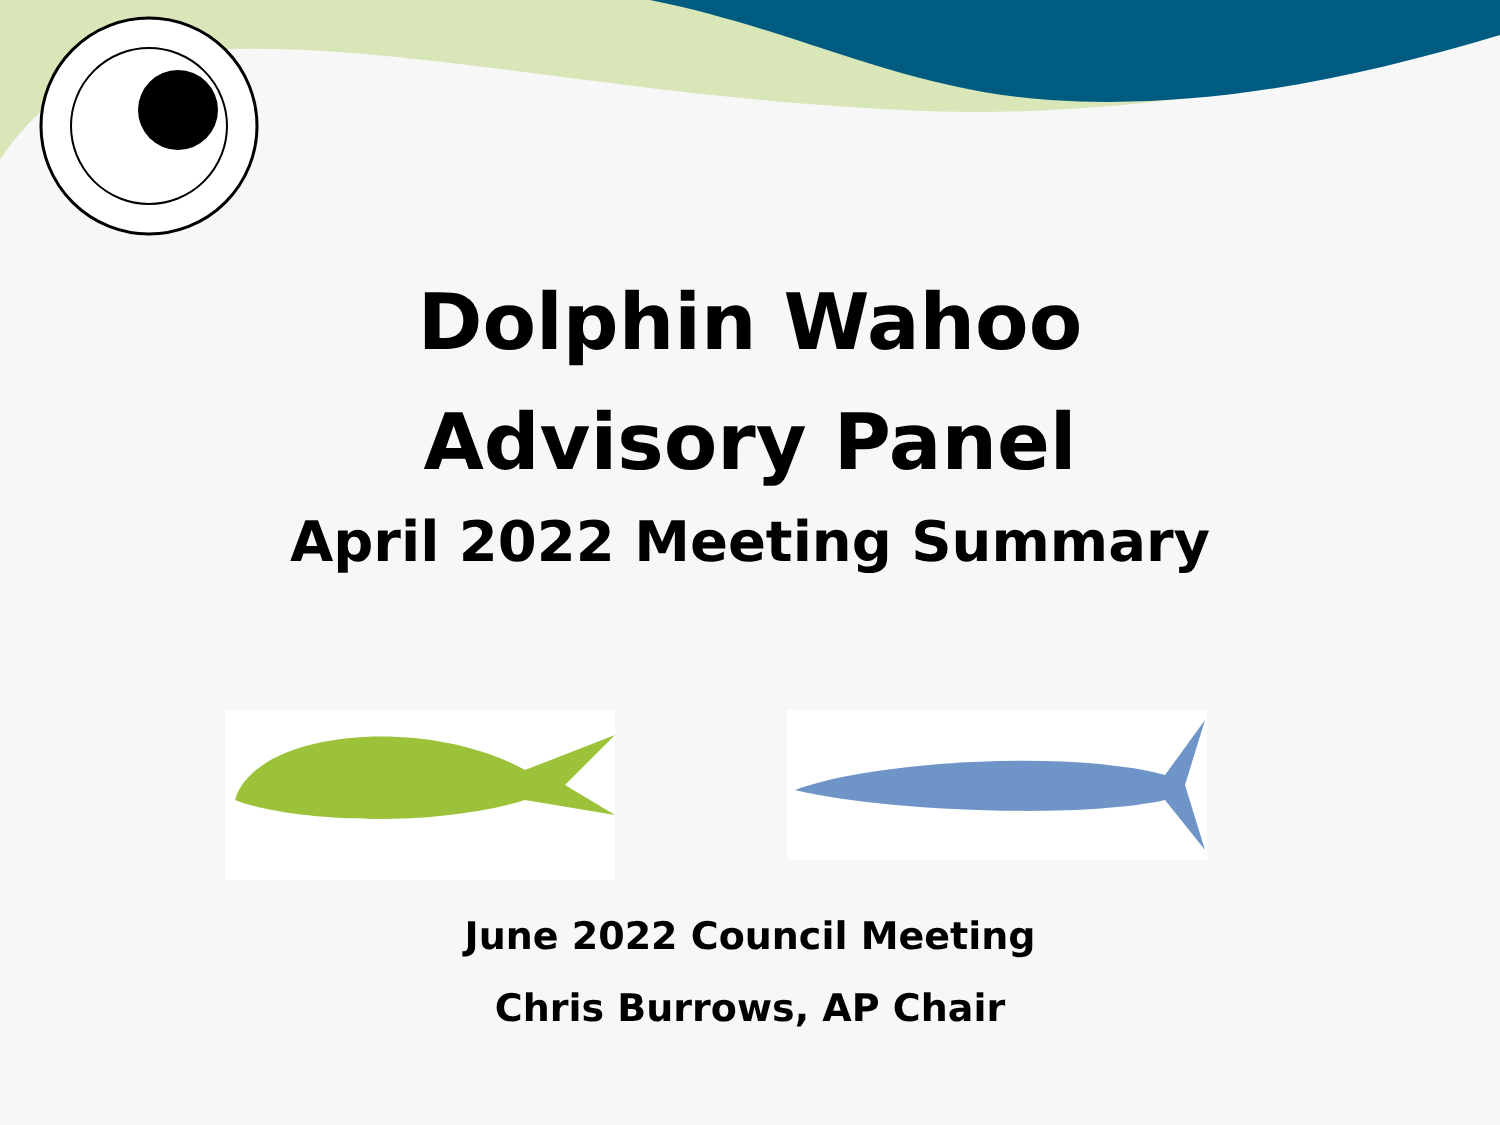Dolphin Wahoo
Advisory Panel
April 2022 Meeting Summary
June 2022 Council Meeting
Chris Burrows, AP Chair